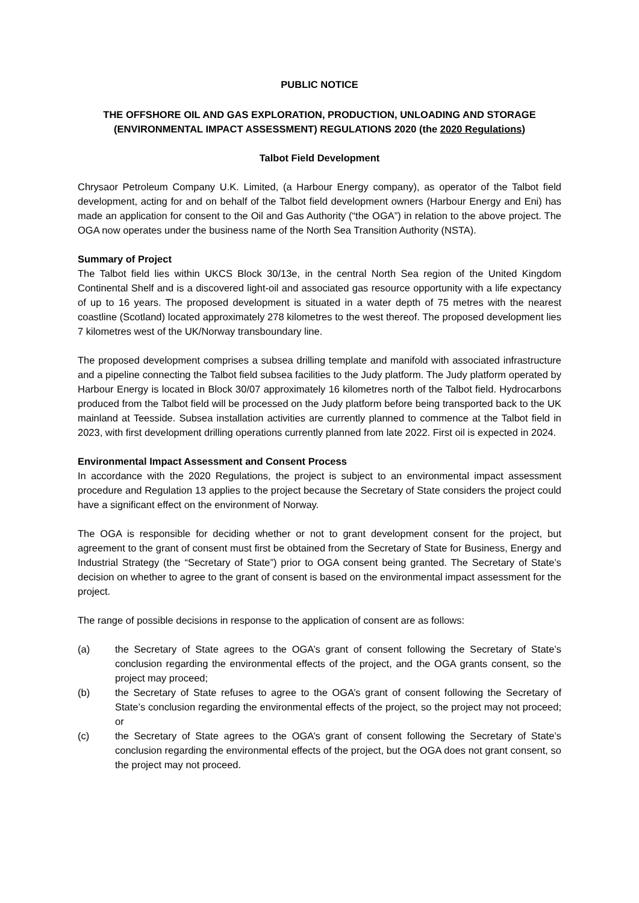PUBLIC NOTICE
THE OFFSHORE OIL AND GAS EXPLORATION, PRODUCTION, UNLOADING AND STORAGE (ENVIRONMENTAL IMPACT ASSESSMENT) REGULATIONS 2020 (the 2020 Regulations)
Talbot Field Development
Chrysaor Petroleum Company U.K. Limited, (a Harbour Energy company), as operator of the Talbot field development, acting for and on behalf of the Talbot field development owners (Harbour Energy and Eni) has made an application for consent to the Oil and Gas Authority (“the OGA”) in relation to the above project. The OGA now operates under the business name of the North Sea Transition Authority (NSTA).
Summary of Project
The Talbot field lies within UKCS Block 30/13e, in the central North Sea region of the United Kingdom Continental Shelf and is a discovered light-oil and associated gas resource opportunity with a life expectancy of up to 16 years. The proposed development is situated in a water depth of 75 metres with the nearest coastline (Scotland) located approximately 278 kilometres to the west thereof. The proposed development lies 7 kilometres west of the UK/Norway transboundary line.
The proposed development comprises a subsea drilling template and manifold with associated infrastructure and a pipeline connecting the Talbot field subsea facilities to the Judy platform. The Judy platform operated by Harbour Energy is located in Block 30/07 approximately 16 kilometres north of the Talbot field. Hydrocarbons produced from the Talbot field will be processed on the Judy platform before being transported back to the UK mainland at Teesside. Subsea installation activities are currently planned to commence at the Talbot field in 2023, with first development drilling operations currently planned from late 2022. First oil is expected in 2024.
Environmental Impact Assessment and Consent Process
In accordance with the 2020 Regulations, the project is subject to an environmental impact assessment procedure and Regulation 13 applies to the project because the Secretary of State considers the project could have a significant effect on the environment of Norway.
The OGA is responsible for deciding whether or not to grant development consent for the project, but agreement to the grant of consent must first be obtained from the Secretary of State for Business, Energy and Industrial Strategy (the “Secretary of State”) prior to OGA consent being granted. The Secretary of State’s decision on whether to agree to the grant of consent is based on the environmental impact assessment for the project.
The range of possible decisions in response to the application of consent are as follows:
(a) the Secretary of State agrees to the OGA’s grant of consent following the Secretary of State’s conclusion regarding the environmental effects of the project, and the OGA grants consent, so the project may proceed;
(b) the Secretary of State refuses to agree to the OGA’s grant of consent following the Secretary of State’s conclusion regarding the environmental effects of the project, so the project may not proceed; or
(c) the Secretary of State agrees to the OGA’s grant of consent following the Secretary of State’s conclusion regarding the environmental effects of the project, but the OGA does not grant consent, so the project may not proceed.